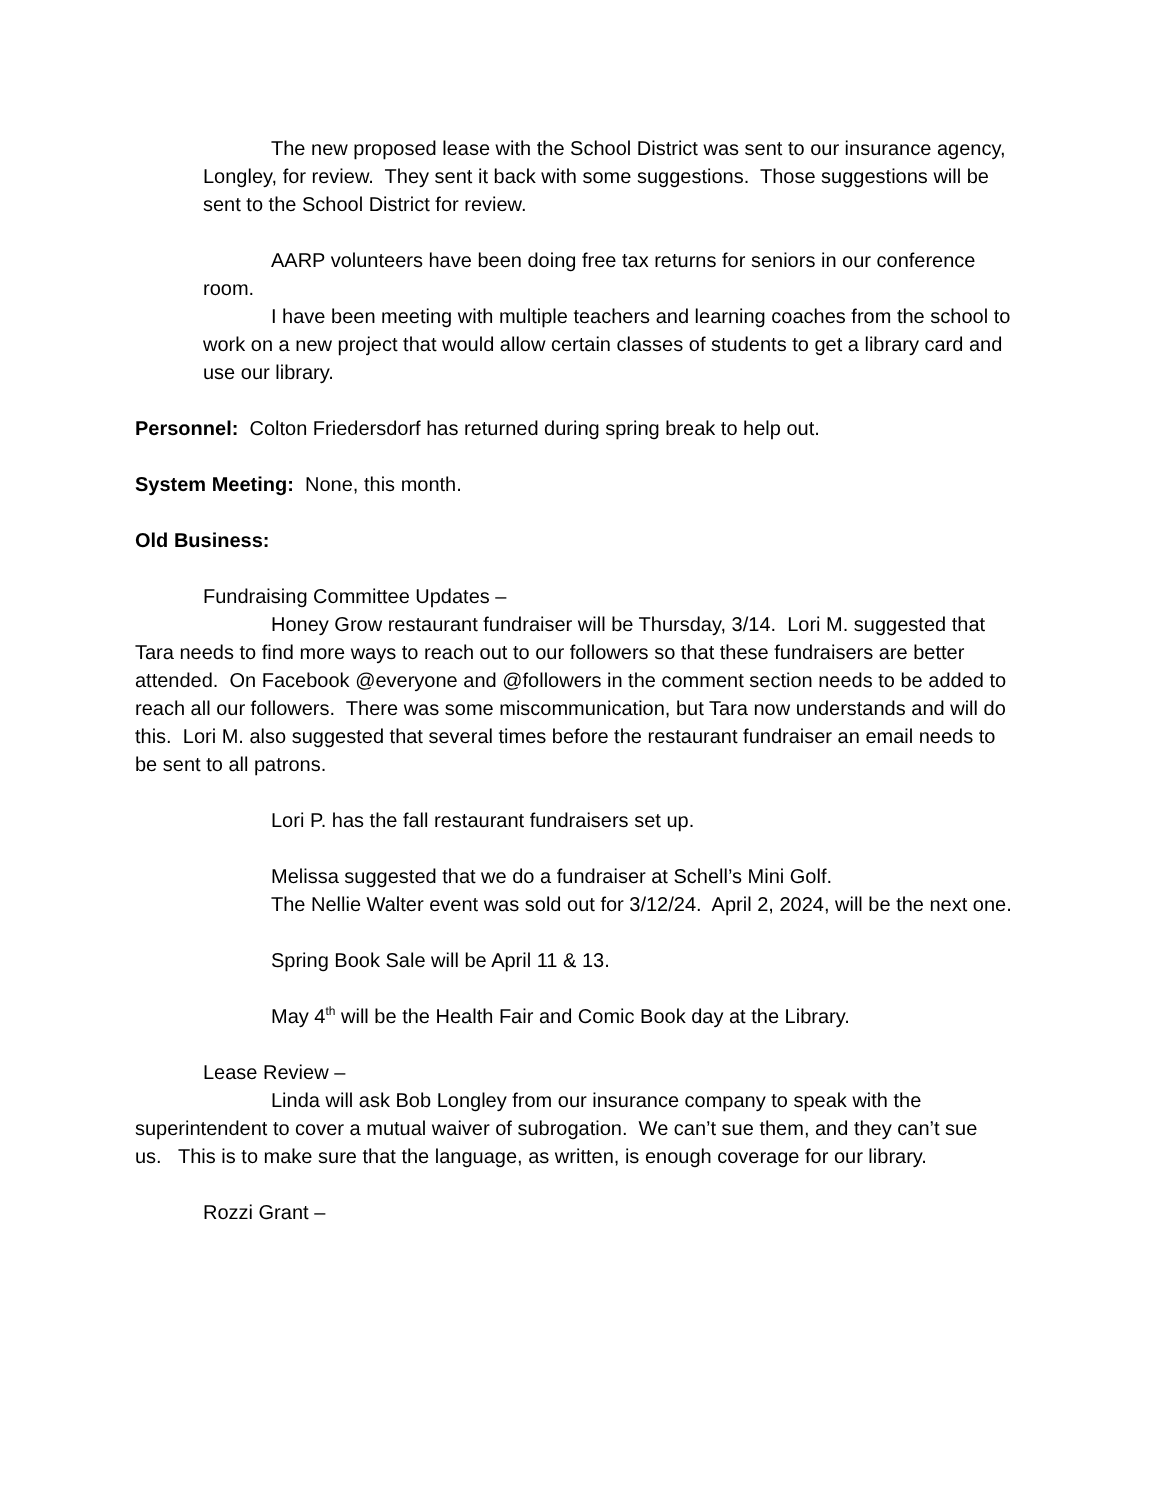The new proposed lease with the School District was sent to our insurance agency, Longley, for review. They sent it back with some suggestions. Those suggestions will be sent to the School District for review.
AARP volunteers have been doing free tax returns for seniors in our conference room.
I have been meeting with multiple teachers and learning coaches from the school to work on a new project that would allow certain classes of students to get a library card and use our library.
Personnel: Colton Friedersdorf has returned during spring break to help out.
System Meeting: None, this month.
Old Business:
Fundraising Committee Updates –
Honey Grow restaurant fundraiser will be Thursday, 3/14. Lori M. suggested that Tara needs to find more ways to reach out to our followers so that these fundraisers are better attended. On Facebook @everyone and @followers in the comment section needs to be added to reach all our followers. There was some miscommunication, but Tara now understands and will do this. Lori M. also suggested that several times before the restaurant fundraiser an email needs to be sent to all patrons.
Lori P. has the fall restaurant fundraisers set up.
Melissa suggested that we do a fundraiser at Schell’s Mini Golf.
The Nellie Walter event was sold out for 3/12/24. April 2, 2024, will be the next one.
Spring Book Sale will be April 11 & 13.
May 4<sup>th</sup> will be the Health Fair and Comic Book day at the Library.
Lease Review –
Linda will ask Bob Longley from our insurance company to speak with the superintendent to cover a mutual waiver of subrogation. We can’t sue them, and they can’t sue us. This is to make sure that the language, as written, is enough coverage for our library.
Rozzi Grant –